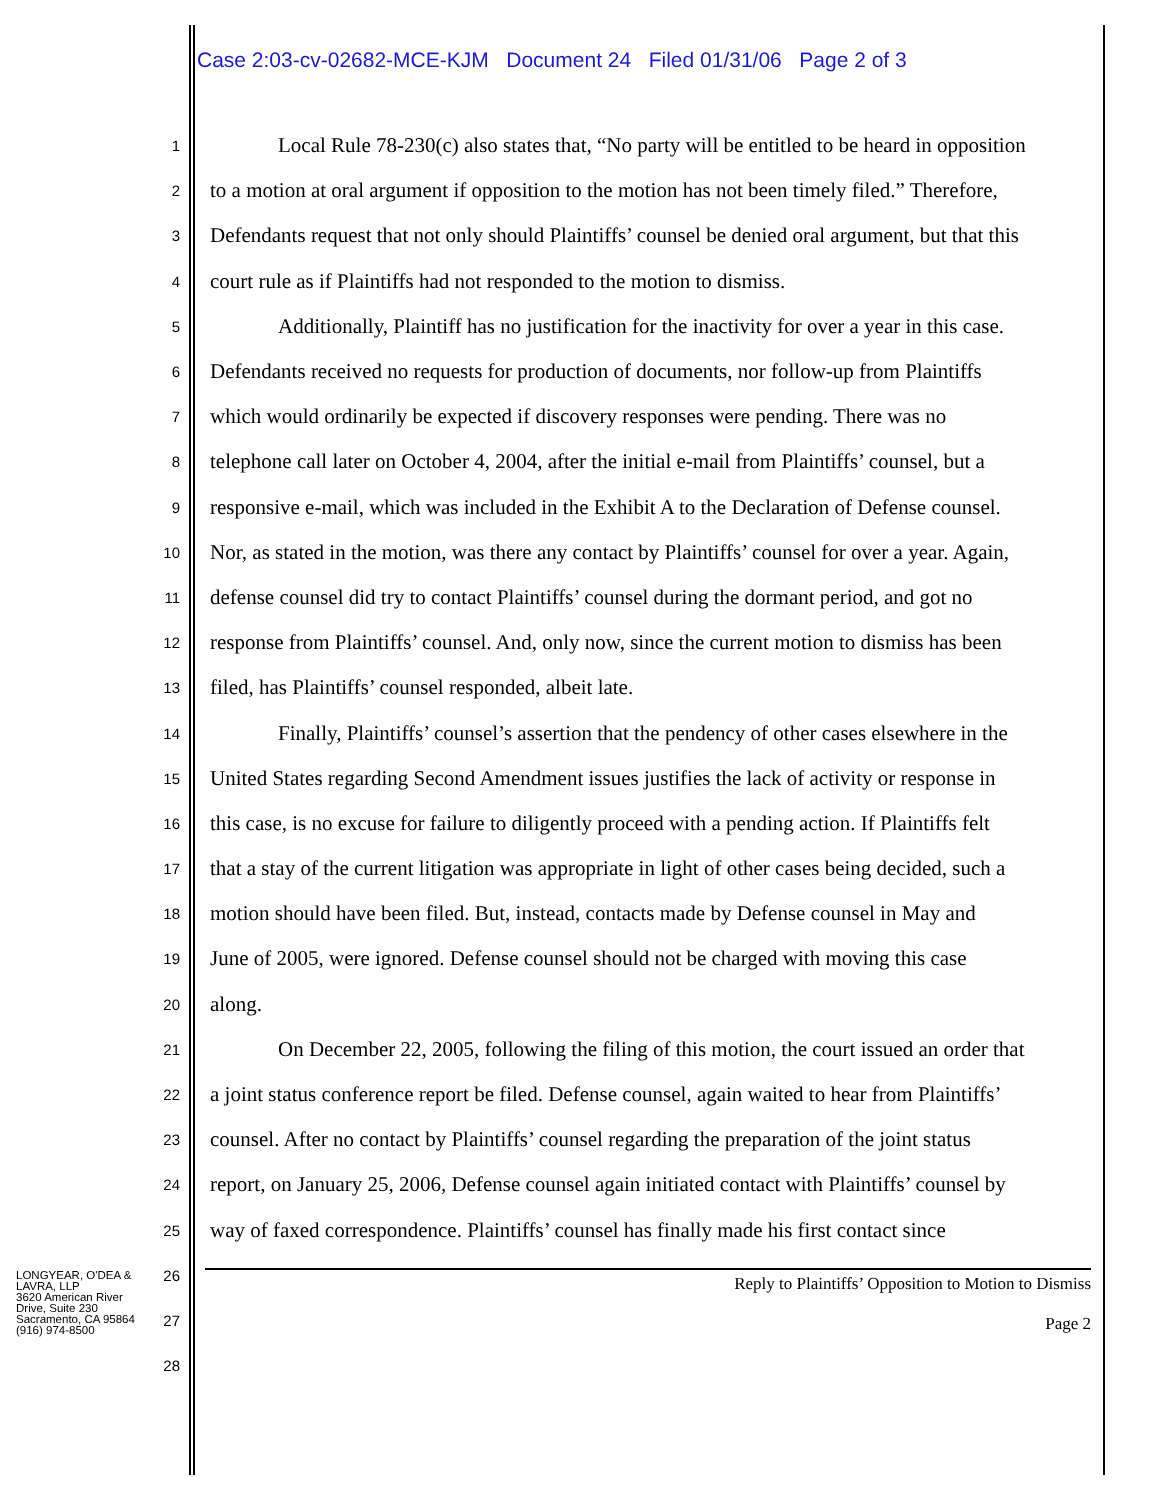Case 2:03-cv-02682-MCE-KJM Document 24 Filed 01/31/06 Page 2 of 3
1 Local Rule 78-230(c) also states that, “No party will be entitled to be heard in opposition
2 to a motion at oral argument if opposition to the motion has not been timely filed.” Therefore,
3 Defendants request that not only should Plaintiffs’ counsel be denied oral argument, but that this
4 court rule as if Plaintiffs had not responded to the motion to dismiss.
5 Additionally, Plaintiff has no justification for the inactivity for over a year in this case.
6 Defendants received no requests for production of documents, nor follow-up from Plaintiffs
7 which would ordinarily be expected if discovery responses were pending. There was no
8 telephone call later on October 4, 2004, after the initial e-mail from Plaintiffs’ counsel, but a
9 responsive e-mail, which was included in the Exhibit A to the Declaration of Defense counsel.
10 Nor, as stated in the motion, was there any contact by Plaintiffs’ counsel for over a year. Again,
11 defense counsel did try to contact Plaintiffs’ counsel during the dormant period, and got no
12 response from Plaintiffs’ counsel. And, only now, since the current motion to dismiss has been
13 filed, has Plaintiffs’ counsel responded, albeit late.
14 Finally, Plaintiffs’ counsel’s assertion that the pendency of other cases elsewhere in the
15 United States regarding Second Amendment issues justifies the lack of activity or response in
16 this case, is no excuse for failure to diligently proceed with a pending action. If Plaintiffs felt
17 that a stay of the current litigation was appropriate in light of other cases being decided, such a
18 motion should have been filed. But, instead, contacts made by Defense counsel in May and
19 June of 2005, were ignored. Defense counsel should not be charged with moving this case
20 along.
21 On December 22, 2005, following the filing of this motion, the court issued an order that
22 a joint status conference report be filed. Defense counsel, again waited to hear from Plaintiffs’
23 counsel. After no contact by Plaintiffs’ counsel regarding the preparation of the joint status
24 report, on January 25, 2006, Defense counsel again initiated contact with Plaintiffs’ counsel by
25 way of faxed correspondence. Plaintiffs’ counsel has finally made his first contact since
26
27
28
LONGYEAR, O'DEA & LAVRA, LLP
3620 American River Drive, Suite 230
Sacramento, CA 95864
(916) 974-8500
Reply to Plaintiffs’ Opposition to Motion to Dismiss
Page 2